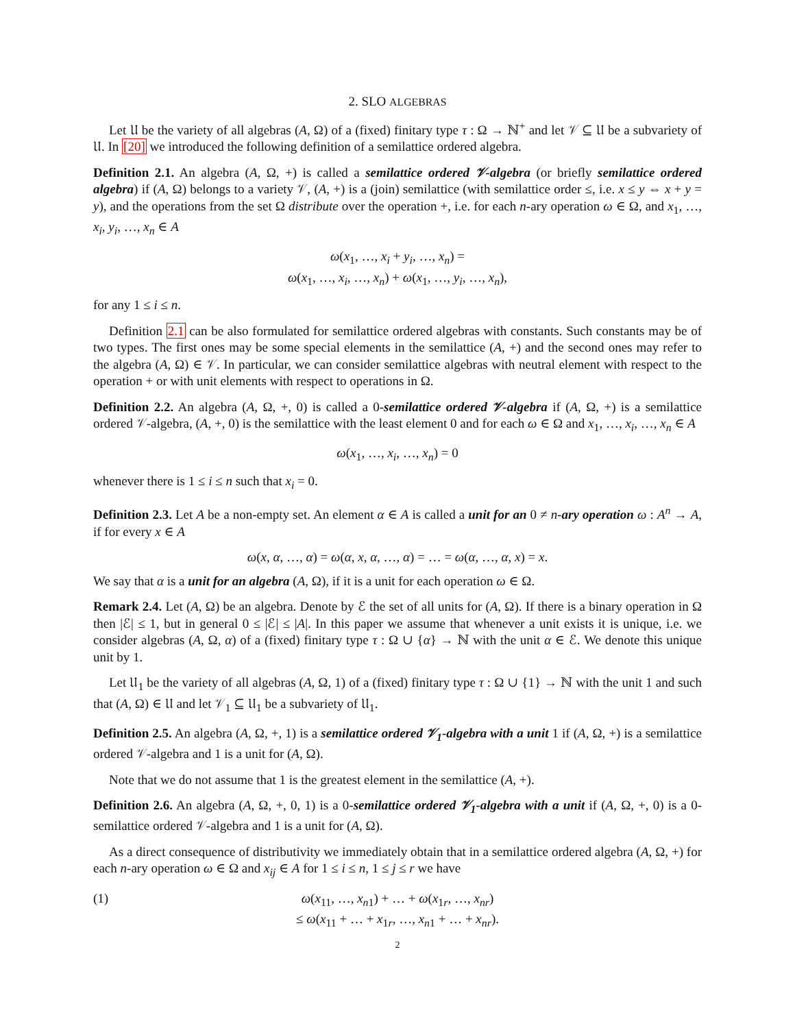2. SLO ALGEBRAS
Let 𝔘 be the variety of all algebras (A, Ω) of a (fixed) finitary type τ : Ω → ℕ<sup>+</sup> and let 𝒱 ⊆ 𝔘 be a subvariety of 𝔘. In [20] we introduced the following definition of a semilattice ordered algebra.
Definition 2.1. An algebra (A, Ω, +) is called a semilattice ordered 𝒱-algebra (or briefly semilattice ordered algebra) if (A, Ω) belongs to a variety 𝒱, (A, +) is a (join) semilattice (with semilattice order ≤, i.e. x ≤ y ⇔ x + y = y), and the operations from the set Ω distribute over the operation +, i.e. for each n-ary operation ω ∈ Ω, and x<sub>1</sub>, …, x<sub>i</sub>, y<sub>i</sub>, …, x<sub>n</sub> ∈ A
ω(x<sub>1</sub>, …, x<sub>i</sub> + y<sub>i</sub>, …, x<sub>n</sub>) =
ω(x<sub>1</sub>, …, x<sub>i</sub>, …, x<sub>n</sub>) + ω(x<sub>1</sub>, …, y<sub>i</sub>, …, x<sub>n</sub>),
for any 1 ≤ i ≤ n.
Definition 2.1 can be also formulated for semilattice ordered algebras with constants. Such constants may be of two types. The first ones may be some special elements in the semilattice (A, +) and the second ones may refer to the algebra (A, Ω) ∈ 𝒱. In particular, we can consider semilattice algebras with neutral element with respect to the operation + or with unit elements with respect to operations in Ω.
Definition 2.2. An algebra (A, Ω, +, 0) is called a 0-semilattice ordered 𝒱-algebra if (A, Ω, +) is a semilattice ordered 𝒱-algebra, (A, +, 0) is the semilattice with the least element 0 and for each ω ∈ Ω and x<sub>1</sub>, …, x<sub>i</sub>, …, x<sub>n</sub> ∈ A
ω(x<sub>1</sub>, …, x<sub>i</sub>, …, x<sub>n</sub>) = 0
whenever there is 1 ≤ i ≤ n such that x<sub>i</sub> = 0.
Definition 2.3. Let A be a non-empty set. An element α ∈ A is called a unit for an 0 ≠ n-ary operation ω : A<sup>n</sup> → A, if for every x ∈ A
ω(x, α, …, α) = ω(α, x, α, …, α) = … = ω(α, …, α, x) = x.
We say that α is a unit for an algebra (A, Ω), if it is a unit for each operation ω ∈ Ω.
Remark 2.4. Let (A, Ω) be an algebra. Denote by ℰ the set of all units for (A, Ω). If there is a binary operation in Ω then |ℰ| ≤ 1, but in general 0 ≤ |ℰ| ≤ |A|. In this paper we assume that whenever a unit exists it is unique, i.e. we consider algebras (A, Ω, α) of a (fixed) finitary type τ : Ω ∪ {α} → ℕ with the unit α ∈ ℰ. We denote this unique unit by 1.
Let 𝔘<sub>1</sub> be the variety of all algebras (A, Ω, 1) of a (fixed) finitary type τ : Ω ∪ {1} → ℕ with the unit 1 and such that (A, Ω) ∈ 𝔘 and let 𝒱<sub>1</sub> ⊆ 𝔘<sub>1</sub> be a subvariety of 𝔘<sub>1</sub>.
Definition 2.5. An algebra (A, Ω, +, 1) is a semilattice ordered 𝒱<sub>1</sub>-algebra with a unit 1 if (A, Ω, +) is a semilattice ordered 𝒱-algebra and 1 is a unit for (A, Ω).
Note that we do not assume that 1 is the greatest element in the semilattice (A, +).
Definition 2.6. An algebra (A, Ω, +, 0, 1) is a 0-semilattice ordered 𝒱<sub>1</sub>-algebra with a unit if (A, Ω, +, 0) is a 0-semilattice ordered 𝒱-algebra and 1 is a unit for (A, Ω).
As a direct consequence of distributivity we immediately obtain that in a semilattice ordered algebra (A, Ω, +) for each n-ary operation ω ∈ Ω and x<sub>ij</sub> ∈ A for 1 ≤ i ≤ n, 1 ≤ j ≤ r we have
(1) ω(x<sub>11</sub>, …, x<sub>n1</sub>) + … + ω(x<sub>1r</sub>, …, x<sub>nr</sub>)
≤ ω(x<sub>11</sub> + … + x<sub>1r</sub>, …, x<sub>n1</sub> + … + x<sub>nr</sub>).
2